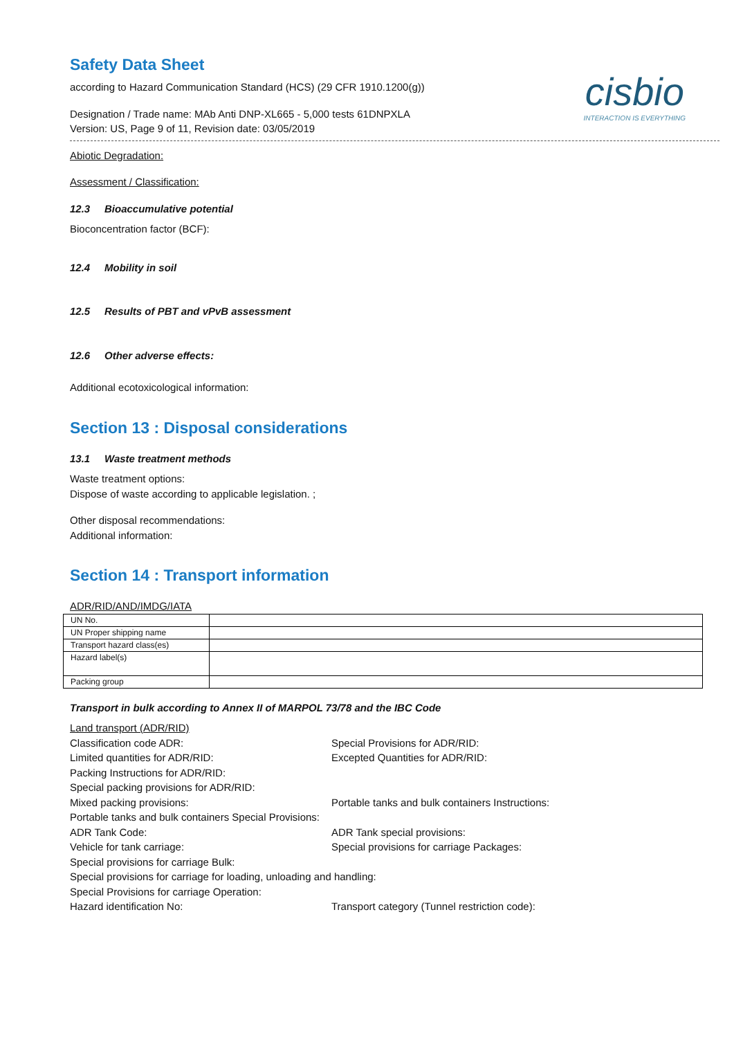cisbio
INTERACTION IS EVERYTHING
Safety Data Sheet
according to Hazard Communication Standard (HCS) (29 CFR 1910.1200(g))
Designation / Trade name: MAb Anti DNP-XL665 - 5,000 tests 61DNPXLA
Version: US, Page 9 of 11, Revision date: 03/05/2019
Abiotic Degradation:
Assessment / Classification:
12.3 Bioaccumulative potential
Bioconcentration factor (BCF):
12.4 Mobility in soil
12.5 Results of PBT and vPvB assessment
12.6 Other adverse effects:
Additional ecotoxicological information:
Section 13 : Disposal considerations
13.1 Waste treatment methods
Waste treatment options:
Dispose of waste according to applicable legislation. ;
Other disposal recommendations:
Additional information:
Section 14 : Transport information
ADR/RID/AND/IMDG/IATA
| UN No. | |
| UN Proper shipping name | |
| Transport hazard class(es) | |
| Hazard label(s) | |
| Packing group | |
Transport in bulk according to Annex II of MARPOL 73/78 and the IBC Code
Land transport (ADR/RID)
Classification code ADR:
Special Provisions for ADR/RID:
Limited quantities for ADR/RID:
Excepted Quantities for ADR/RID:
Packing Instructions for ADR/RID:
Special packing provisions for ADR/RID:
Mixed packing provisions:
Portable tanks and bulk containers Instructions:
Portable tanks and bulk containers Special Provisions:
ADR Tank Code:
ADR Tank special provisions:
Vehicle for tank carriage:
Special provisions for carriage Packages:
Special provisions for carriage Bulk:
Special provisions for carriage for loading, unloading and handling:
Special Provisions for carriage Operation:
Hazard identification No:
Transport category (Tunnel restriction code):